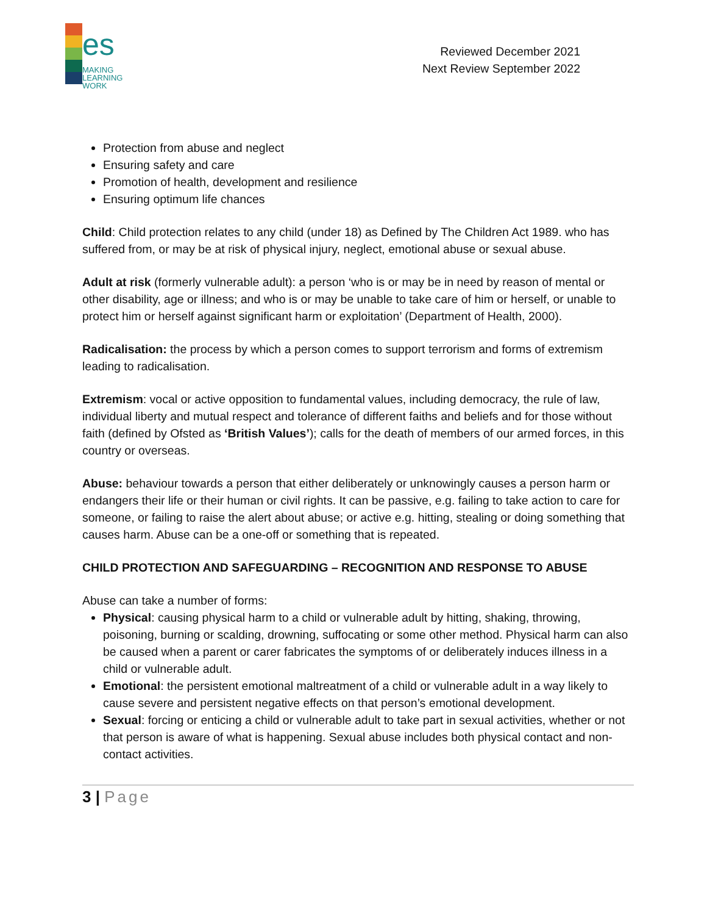es
MAKING
LEARNING
WORK
Reviewed December 2021
Next Review September 2022
Protection from abuse and neglect
Ensuring safety and care
Promotion of health, development and resilience
Ensuring optimum life chances
Child: Child protection relates to any child (under 18) as Defined by The Children Act 1989. who has suffered from, or may be at risk of physical injury, neglect, emotional abuse or sexual abuse.
Adult at risk (formerly vulnerable adult): a person ‘who is or may be in need by reason of mental or other disability, age or illness; and who is or may be unable to take care of him or herself, or unable to protect him or herself against significant harm or exploitation’ (Department of Health, 2000).
Radicalisation: the process by which a person comes to support terrorism and forms of extremism leading to radicalisation.
Extremism: vocal or active opposition to fundamental values, including democracy, the rule of law, individual liberty and mutual respect and tolerance of different faiths and beliefs and for those without faith (defined by Ofsted as ‘British Values’); calls for the death of members of our armed forces, in this country or overseas.
Abuse: behaviour towards a person that either deliberately or unknowingly causes a person harm or endangers their life or their human or civil rights. It can be passive, e.g. failing to take action to care for someone, or failing to raise the alert about abuse; or active e.g. hitting, stealing or doing something that causes harm. Abuse can be a one-off or something that is repeated.
CHILD PROTECTION AND SAFEGUARDING – RECOGNITION AND RESPONSE TO ABUSE
Abuse can take a number of forms:
Physical: causing physical harm to a child or vulnerable adult by hitting, shaking, throwing, poisoning, burning or scalding, drowning, suffocating or some other method. Physical harm can also be caused when a parent or carer fabricates the symptoms of or deliberately induces illness in a child or vulnerable adult.
Emotional: the persistent emotional maltreatment of a child or vulnerable adult in a way likely to cause severe and persistent negative effects on that person’s emotional development.
Sexual: forcing or enticing a child or vulnerable adult to take part in sexual activities, whether or not that person is aware of what is happening. Sexual abuse includes both physical contact and non-contact activities.
3 | Page